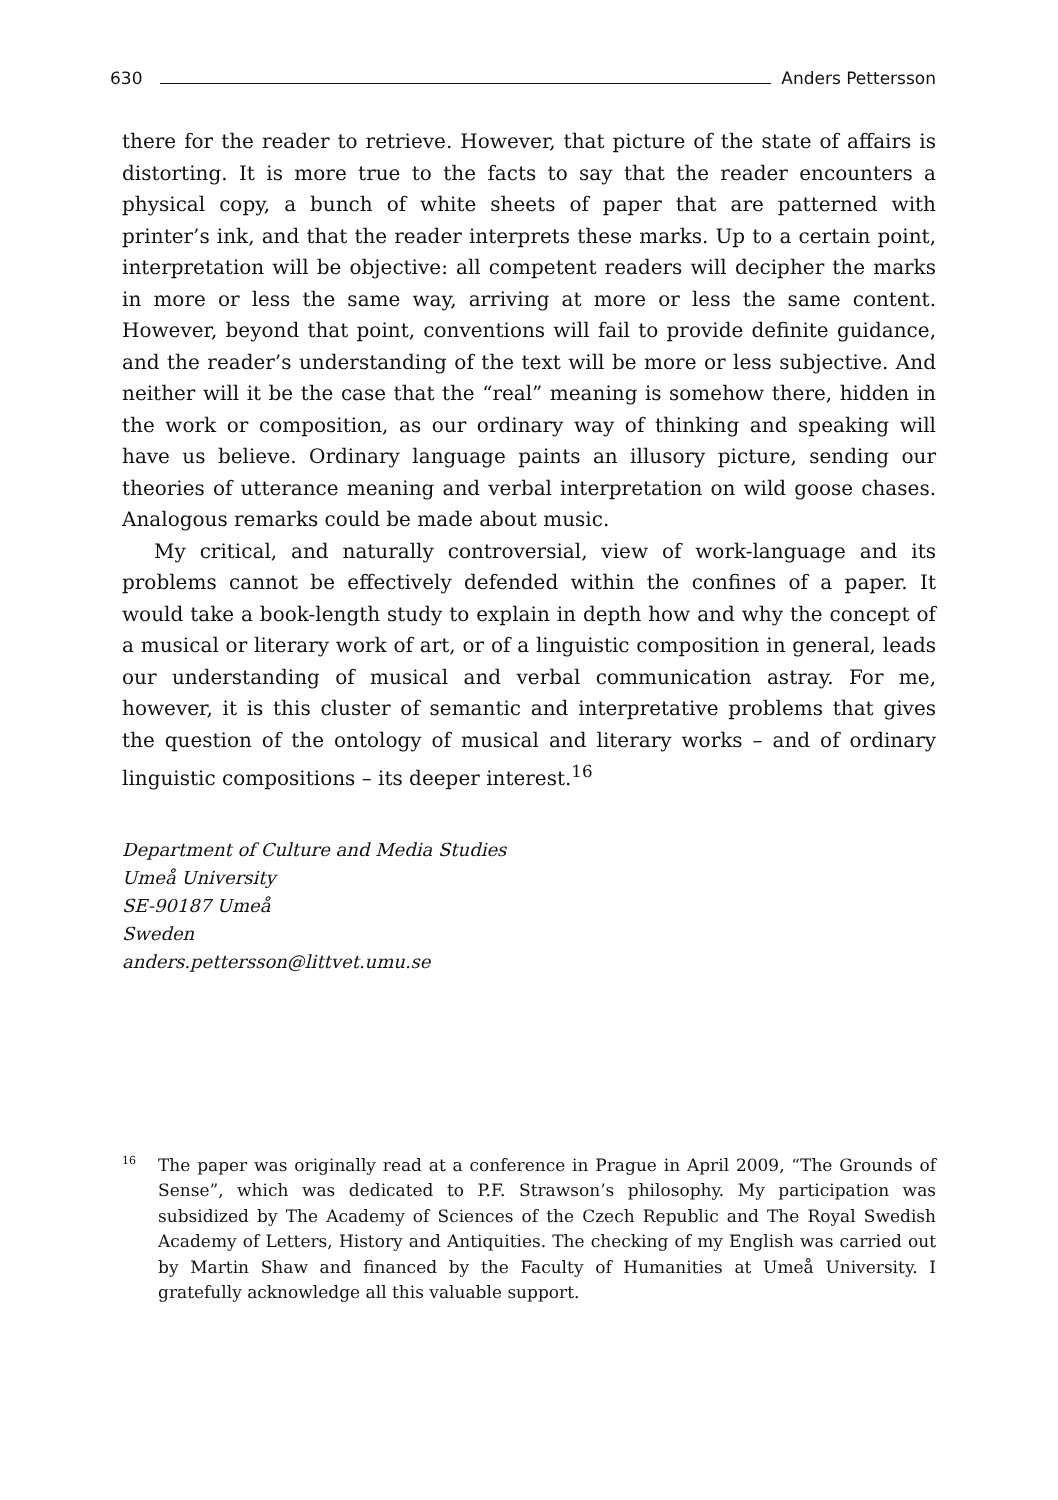630 Anders Pettersson
there for the reader to retrieve. However, that picture of the state of affairs is distorting. It is more true to the facts to say that the reader encounters a physical copy, a bunch of white sheets of paper that are patterned with printer’s ink, and that the reader interprets these marks. Up to a certain point, interpretation will be objective: all competent readers will decipher the marks in more or less the same way, arriving at more or less the same content. However, beyond that point, conventions will fail to provide definite guidance, and the reader’s understanding of the text will be more or less subjective. And neither will it be the case that the “real” meaning is somehow there, hidden in the work or composition, as our ordinary way of thinking and speaking will have us believe. Ordinary language paints an illusory picture, sending our theories of utterance meaning and verbal interpretation on wild goose chases. Analogous remarks could be made about music.
My critical, and naturally controversial, view of work-language and its problems cannot be effectively defended within the confines of a paper. It would take a book-length study to explain in depth how and why the concept of a musical or literary work of art, or of a linguistic composition in general, leads our understanding of musical and verbal communication astray. For me, however, it is this cluster of semantic and interpretative problems that gives the question of the ontology of musical and literary works – and of ordinary linguistic compositions – its deeper interest.<sup>16</sup>
Department of Culture and Media Studies
Umeå University
SE-90187 Umeå
Sweden
anders.pettersson@littvet.umu.se
<sup>16</sup> The paper was originally read at a conference in Prague in April 2009, “The Grounds of Sense”, which was dedicated to P.F. Strawson’s philosophy. My participation was subsidized by The Academy of Sciences of the Czech Republic and The Royal Swedish Academy of Letters, History and Antiquities. The checking of my English was carried out by Martin Shaw and financed by the Faculty of Humanities at Umeå University. I gratefully acknowledge all this valuable support.